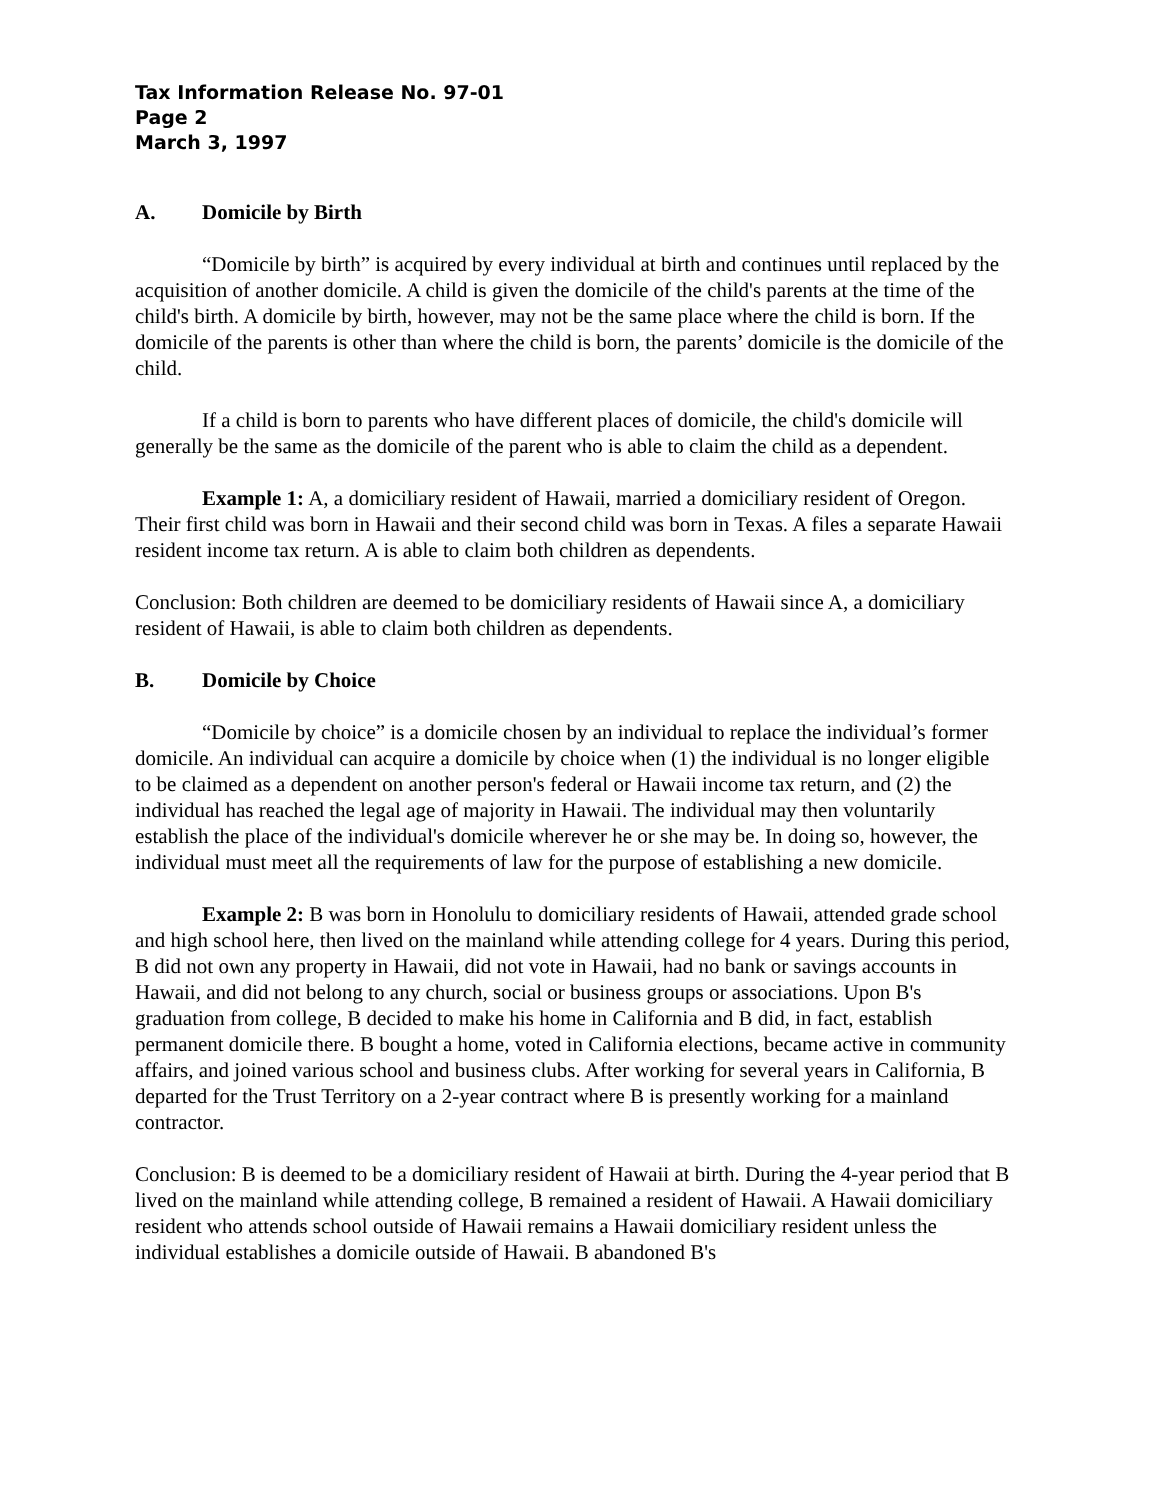Tax Information Release No. 97-01
Page 2
March 3, 1997
A. Domicile by Birth
“Domicile by birth” is acquired by every individual at birth and continues until replaced by the acquisition of another domicile. A child is given the domicile of the child's parents at the time of the child's birth. A domicile by birth, however, may not be the same place where the child is born. If the domicile of the parents is other than where the child is born, the parents’ domicile is the domicile of the child.
If a child is born to parents who have different places of domicile, the child's domicile will generally be the same as the domicile of the parent who is able to claim the child as a dependent.
Example 1: A, a domiciliary resident of Hawaii, married a domiciliary resident of Oregon. Their first child was born in Hawaii and their second child was born in Texas. A files a separate Hawaii resident income tax return. A is able to claim both children as dependents.
Conclusion: Both children are deemed to be domiciliary residents of Hawaii since A, a domiciliary resident of Hawaii, is able to claim both children as dependents.
B. Domicile by Choice
“Domicile by choice” is a domicile chosen by an individual to replace the individual’s former domicile. An individual can acquire a domicile by choice when (1) the individual is no longer eligible to be claimed as a dependent on another person's federal or Hawaii income tax return, and (2) the individual has reached the legal age of majority in Hawaii. The individual may then voluntarily establish the place of the individual's domicile wherever he or she may be. In doing so, however, the individual must meet all the requirements of law for the purpose of establishing a new domicile.
Example 2: B was born in Honolulu to domiciliary residents of Hawaii, attended grade school and high school here, then lived on the mainland while attending college for 4 years. During this period, B did not own any property in Hawaii, did not vote in Hawaii, had no bank or savings accounts in Hawaii, and did not belong to any church, social or business groups or associations. Upon B's graduation from college, B decided to make his home in California and B did, in fact, establish permanent domicile there. B bought a home, voted in California elections, became active in community affairs, and joined various school and business clubs. After working for several years in California, B departed for the Trust Territory on a 2-year contract where B is presently working for a mainland contractor.
Conclusion: B is deemed to be a domiciliary resident of Hawaii at birth. During the 4-year period that B lived on the mainland while attending college, B remained a resident of Hawaii. A Hawaii domiciliary resident who attends school outside of Hawaii remains a Hawaii domiciliary resident unless the individual establishes a domicile outside of Hawaii. B abandoned B's